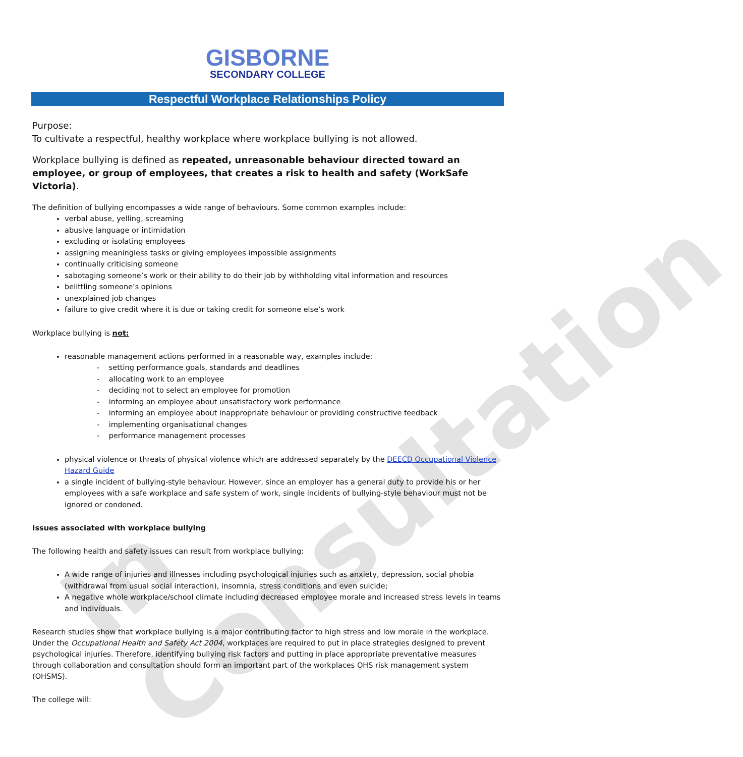In Consultation
GISBORNE
SECONDARY COLLEGE
Respectful Workplace Relationships Policy
Purpose:
To cultivate a respectful, healthy workplace where workplace bullying is not allowed.
Workplace bullying is defined as repeated, unreasonable behaviour directed toward an employee, or group of employees, that creates a risk to health and safety (WorkSafe Victoria).
The definition of bullying encompasses a wide range of behaviours. Some common examples include:
verbal abuse, yelling, screaming
abusive language or intimidation
excluding or isolating employees
assigning meaningless tasks or giving employees impossible assignments
continually criticising someone
sabotaging someone’s work or their ability to do their job by withholding vital information and resources
belittling someone’s opinions
unexplained job changes
failure to give credit where it is due or taking credit for someone else’s work
Workplace bullying is not:
reasonable management actions performed in a reasonable way, examples include:
- setting performance goals, standards and deadlines
- allocating work to an employee
- deciding not to select an employee for promotion
- informing an employee about unsatisfactory work performance
- informing an employee about inappropriate behaviour or providing constructive feedback
- implementing organisational changes
- performance management processes
physical violence or threats of physical violence which are addressed separately by the DEECD Occupational Violence Hazard Guide
a single incident of bullying-style behaviour. However, since an employer has a general duty to provide his or her employees with a safe workplace and safe system of work, single incidents of bullying-style behaviour must not be ignored or condoned.
Issues associated with workplace bullying
The following health and safety issues can result from workplace bullying:
A wide range of injuries and illnesses including psychological injuries such as anxiety, depression, social phobia (withdrawal from usual social interaction), insomnia, stress conditions and even suicide;
A negative whole workplace/school climate including decreased employee morale and increased stress levels in teams and individuals.
Research studies show that workplace bullying is a major contributing factor to high stress and low morale in the workplace. Under the Occupational Health and Safety Act 2004, workplaces are required to put in place strategies designed to prevent psychological injuries. Therefore, identifying bullying risk factors and putting in place appropriate preventative measures through collaboration and consultation should form an important part of the workplaces OHS risk management system (OHSMS).
The college will: